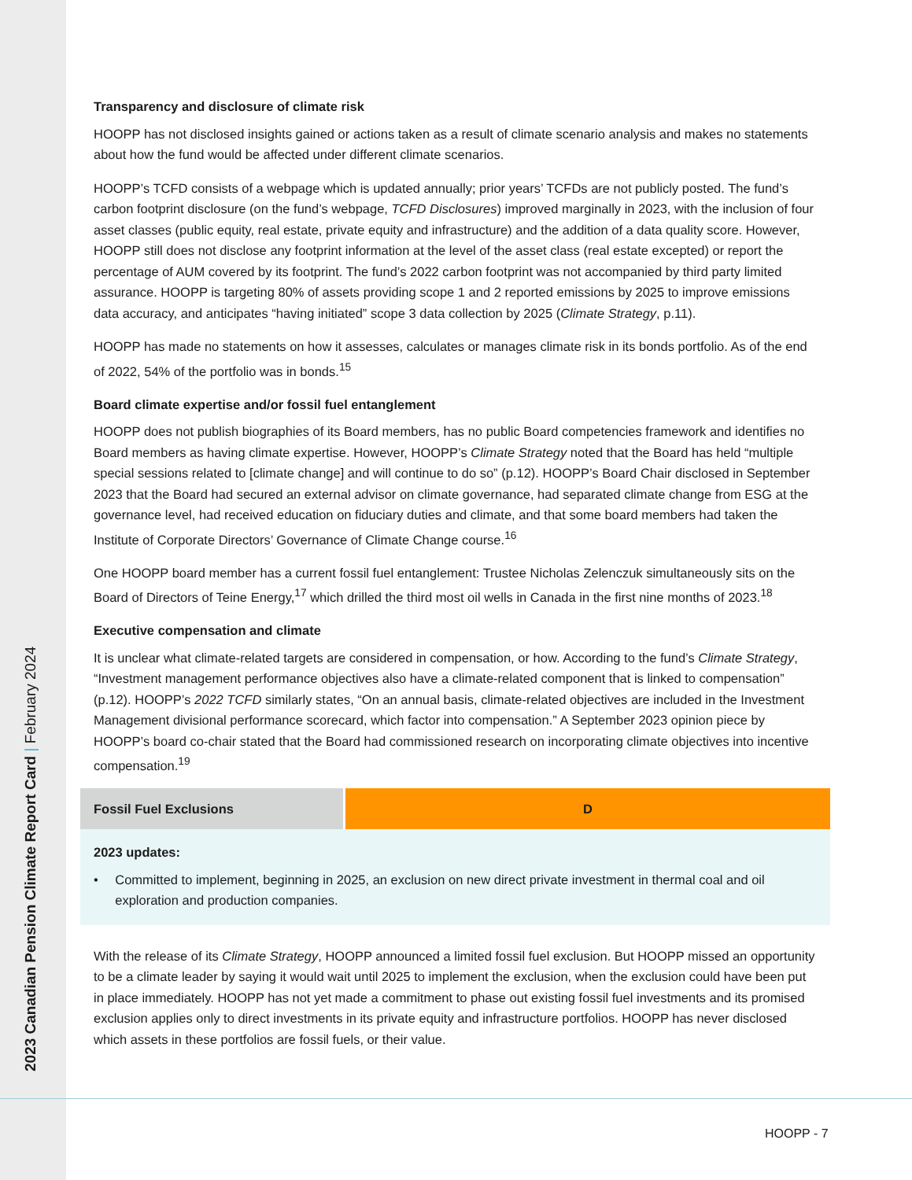2023 Canadian Pension Climate Report Card | February 2024
Transparency and disclosure of climate risk
HOOPP has not disclosed insights gained or actions taken as a result of climate scenario analysis and makes no statements about how the fund would be affected under different climate scenarios.
HOOPP’s TCFD consists of a webpage which is updated annually; prior years’ TCFDs are not publicly posted. The fund’s carbon footprint disclosure (on the fund’s webpage, TCFD Disclosures) improved marginally in 2023, with the inclusion of four asset classes (public equity, real estate, private equity and infrastructure) and the addition of a data quality score. However, HOOPP still does not disclose any footprint information at the level of the asset class (real estate excepted) or report the percentage of AUM covered by its footprint. The fund’s 2022 carbon footprint was not accompanied by third party limited assurance. HOOPP is targeting 80% of assets providing scope 1 and 2 reported emissions by 2025 to improve emissions data accuracy, and anticipates “having initiated” scope 3 data collection by 2025 (Climate Strategy, p.11).
HOOPP has made no statements on how it assesses, calculates or manages climate risk in its bonds portfolio. As of the end of 2022, 54% of the portfolio was in bonds.<sup>15</sup>
Board climate expertise and/or fossil fuel entanglement
HOOPP does not publish biographies of its Board members, has no public Board competencies framework and identifies no Board members as having climate expertise. However, HOOPP’s Climate Strategy noted that the Board has held “multiple special sessions related to [climate change] and will continue to do so” (p.12). HOOPP’s Board Chair disclosed in September 2023 that the Board had secured an external advisor on climate governance, had separated climate change from ESG at the governance level, had received education on fiduciary duties and climate, and that some board members had taken the Institute of Corporate Directors’ Governance of Climate Change course.<sup>16</sup>
One HOOPP board member has a current fossil fuel entanglement: Trustee Nicholas Zelenczuk simultaneously sits on the Board of Directors of Teine Energy,<sup>17</sup> which drilled the third most oil wells in Canada in the first nine months of 2023.<sup>18</sup>
Executive compensation and climate
It is unclear what climate-related targets are considered in compensation, or how. According to the fund’s Climate Strategy, “Investment management performance objectives also have a climate-related component that is linked to compensation” (p.12). HOOPP’s 2022 TCFD similarly states, “On an annual basis, climate-related objectives are included in the Investment Management divisional performance scorecard, which factor into compensation.” A September 2023 opinion piece by HOOPP’s board co-chair stated that the Board had commissioned research on incorporating climate objectives into incentive compensation.<sup>19</sup>
| Fossil Fuel Exclusions | D |
| --- | --- |
| 2023 updates: • Committed to implement, beginning in 2025, an exclusion on new direct private investment in thermal coal and oil exploration and production companies. | |
With the release of its Climate Strategy, HOOPP announced a limited fossil fuel exclusion. But HOOPP missed an opportunity to be a climate leader by saying it would wait until 2025 to implement the exclusion, when the exclusion could have been put in place immediately. HOOPP has not yet made a commitment to phase out existing fossil fuel investments and its promised exclusion applies only to direct investments in its private equity and infrastructure portfolios. HOOPP has never disclosed which assets in these portfolios are fossil fuels, or their value.
HOOPP - 7